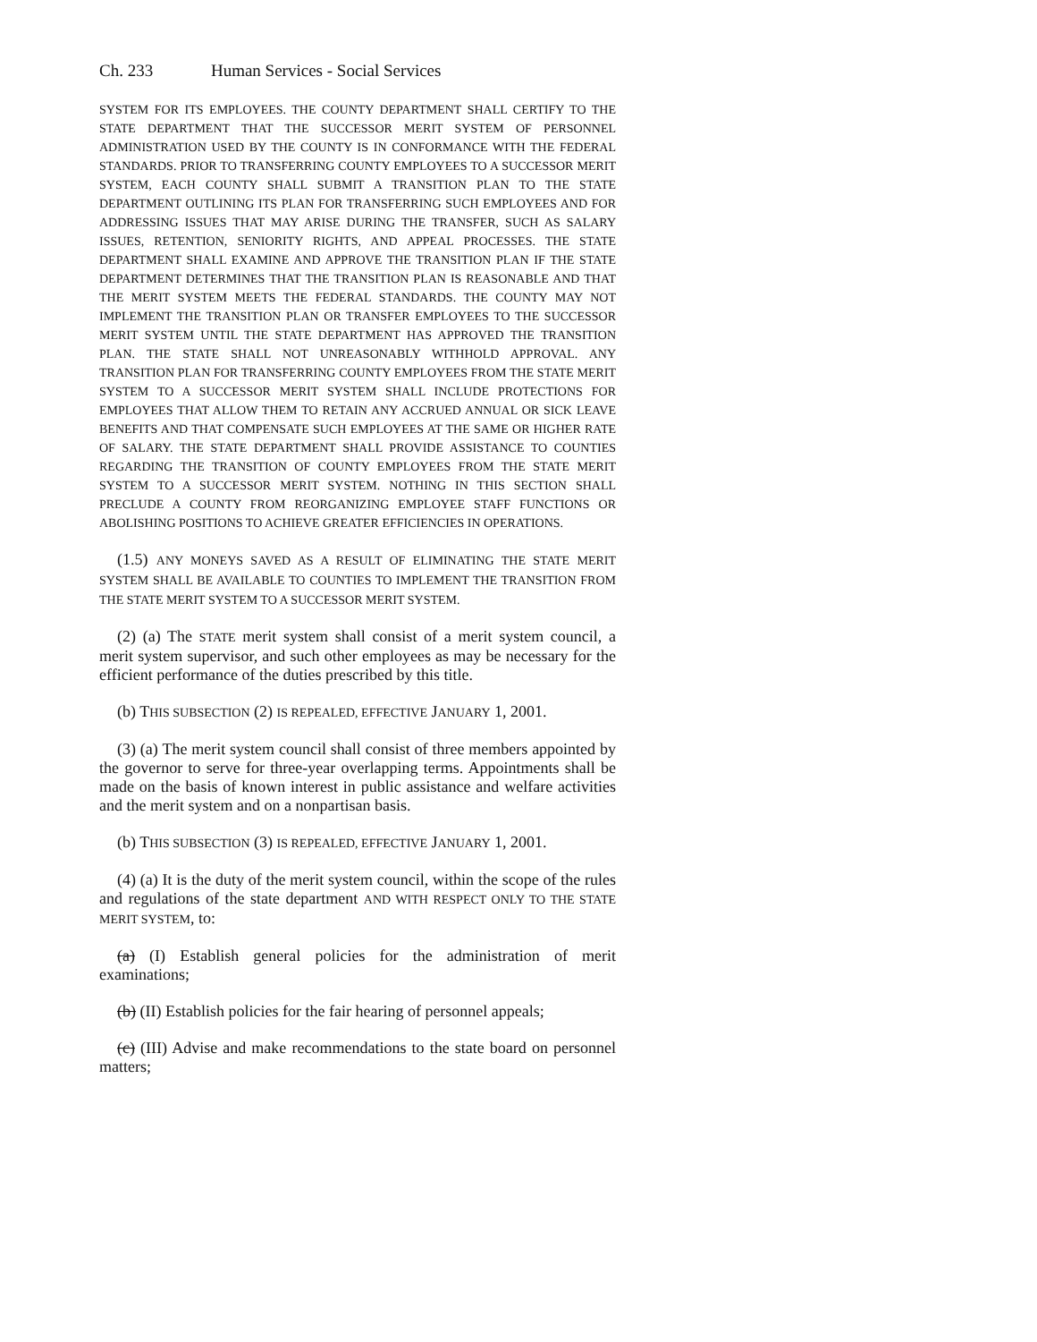Ch. 233 Human Services - Social Services
SYSTEM FOR ITS EMPLOYEES. THE COUNTY DEPARTMENT SHALL CERTIFY TO THE STATE DEPARTMENT THAT THE SUCCESSOR MERIT SYSTEM OF PERSONNEL ADMINISTRATION USED BY THE COUNTY IS IN CONFORMANCE WITH THE FEDERAL STANDARDS. PRIOR TO TRANSFERRING COUNTY EMPLOYEES TO A SUCCESSOR MERIT SYSTEM, EACH COUNTY SHALL SUBMIT A TRANSITION PLAN TO THE STATE DEPARTMENT OUTLINING ITS PLAN FOR TRANSFERRING SUCH EMPLOYEES AND FOR ADDRESSING ISSUES THAT MAY ARISE DURING THE TRANSFER, SUCH AS SALARY ISSUES, RETENTION, SENIORITY RIGHTS, AND APPEAL PROCESSES. THE STATE DEPARTMENT SHALL EXAMINE AND APPROVE THE TRANSITION PLAN IF THE STATE DEPARTMENT DETERMINES THAT THE TRANSITION PLAN IS REASONABLE AND THAT THE MERIT SYSTEM MEETS THE FEDERAL STANDARDS. THE COUNTY MAY NOT IMPLEMENT THE TRANSITION PLAN OR TRANSFER EMPLOYEES TO THE SUCCESSOR MERIT SYSTEM UNTIL THE STATE DEPARTMENT HAS APPROVED THE TRANSITION PLAN. THE STATE SHALL NOT UNREASONABLY WITHHOLD APPROVAL. ANY TRANSITION PLAN FOR TRANSFERRING COUNTY EMPLOYEES FROM THE STATE MERIT SYSTEM TO A SUCCESSOR MERIT SYSTEM SHALL INCLUDE PROTECTIONS FOR EMPLOYEES THAT ALLOW THEM TO RETAIN ANY ACCRUED ANNUAL OR SICK LEAVE BENEFITS AND THAT COMPENSATE SUCH EMPLOYEES AT THE SAME OR HIGHER RATE OF SALARY. THE STATE DEPARTMENT SHALL PROVIDE ASSISTANCE TO COUNTIES REGARDING THE TRANSITION OF COUNTY EMPLOYEES FROM THE STATE MERIT SYSTEM TO A SUCCESSOR MERIT SYSTEM. NOTHING IN THIS SECTION SHALL PRECLUDE A COUNTY FROM REORGANIZING EMPLOYEE STAFF FUNCTIONS OR ABOLISHING POSITIONS TO ACHIEVE GREATER EFFICIENCIES IN OPERATIONS.
(1.5) ANY MONEYS SAVED AS A RESULT OF ELIMINATING THE STATE MERIT SYSTEM SHALL BE AVAILABLE TO COUNTIES TO IMPLEMENT THE TRANSITION FROM THE STATE MERIT SYSTEM TO A SUCCESSOR MERIT SYSTEM.
(2) (a) The STATE merit system shall consist of a merit system council, a merit system supervisor, and such other employees as may be necessary for the efficient performance of the duties prescribed by this title.
(b) THIS SUBSECTION (2) IS REPEALED, EFFECTIVE JANUARY 1, 2001.
(3) (a) The merit system council shall consist of three members appointed by the governor to serve for three-year overlapping terms. Appointments shall be made on the basis of known interest in public assistance and welfare activities and the merit system and on a nonpartisan basis.
(b) THIS SUBSECTION (3) IS REPEALED, EFFECTIVE JANUARY 1, 2001.
(4) (a) It is the duty of the merit system council, within the scope of the rules and regulations of the state department AND WITH RESPECT ONLY TO THE STATE MERIT SYSTEM, to:
(a) (I) Establish general policies for the administration of merit examinations;
(b) (II) Establish policies for the fair hearing of personnel appeals;
(c) (III) Advise and make recommendations to the state board on personnel matters;